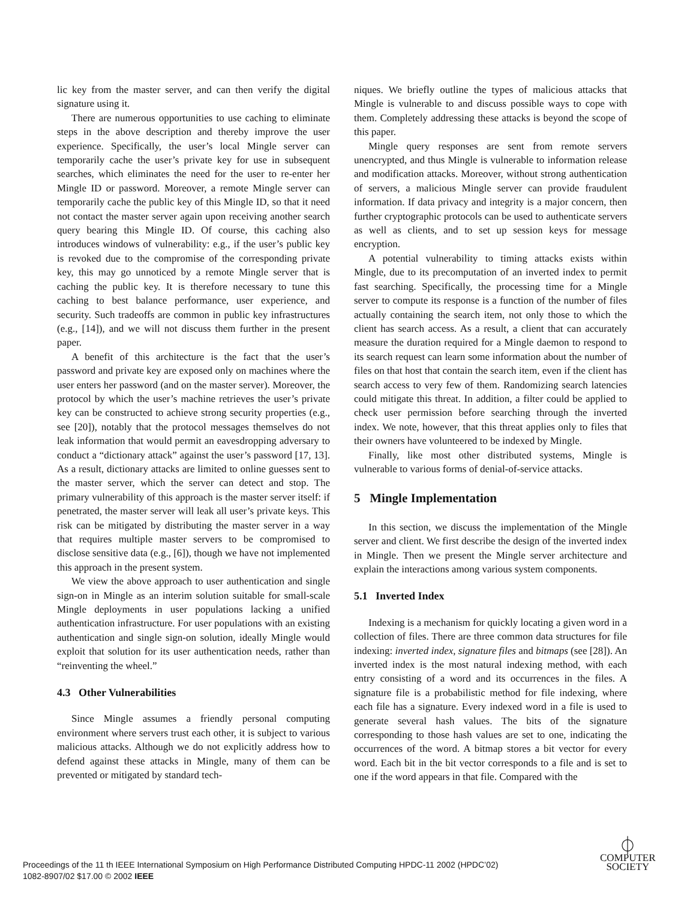lic key from the master server, and can then verify the digital signature using it.
There are numerous opportunities to use caching to eliminate steps in the above description and thereby improve the user experience. Specifically, the user’s local Mingle server can temporarily cache the user’s private key for use in subsequent searches, which eliminates the need for the user to re-enter her Mingle ID or password. Moreover, a remote Mingle server can temporarily cache the public key of this Mingle ID, so that it need not contact the master server again upon receiving another search query bearing this Mingle ID. Of course, this caching also introduces windows of vulnerability: e.g., if the user’s public key is revoked due to the compromise of the corresponding private key, this may go unnoticed by a remote Mingle server that is caching the public key. It is therefore necessary to tune this caching to best balance performance, user experience, and security. Such tradeoffs are common in public key infrastructures (e.g., [14]), and we will not discuss them further in the present paper.
A benefit of this architecture is the fact that the user’s password and private key are exposed only on machines where the user enters her password (and on the master server). Moreover, the protocol by which the user’s machine retrieves the user’s private key can be constructed to achieve strong security properties (e.g., see [20]), notably that the protocol messages themselves do not leak information that would permit an eavesdropping adversary to conduct a “dictionary attack” against the user’s password [17, 13]. As a result, dictionary attacks are limited to online guesses sent to the master server, which the server can detect and stop. The primary vulnerability of this approach is the master server itself: if penetrated, the master server will leak all user’s private keys. This risk can be mitigated by distributing the master server in a way that requires multiple master servers to be compromised to disclose sensitive data (e.g., [6]), though we have not implemented this approach in the present system.
We view the above approach to user authentication and single sign-on in Mingle as an interim solution suitable for small-scale Mingle deployments in user populations lacking a unified authentication infrastructure. For user populations with an existing authentication and single sign-on solution, ideally Mingle would exploit that solution for its user authentication needs, rather than “reinventing the wheel.”
4.3 Other Vulnerabilities
Since Mingle assumes a friendly personal computing environment where servers trust each other, it is subject to various malicious attacks. Although we do not explicitly address how to defend against these attacks in Mingle, many of them can be prevented or mitigated by standard tech-
niques. We briefly outline the types of malicious attacks that Mingle is vulnerable to and discuss possible ways to cope with them. Completely addressing these attacks is beyond the scope of this paper.
Mingle query responses are sent from remote servers unencrypted, and thus Mingle is vulnerable to information release and modification attacks. Moreover, without strong authentication of servers, a malicious Mingle server can provide fraudulent information. If data privacy and integrity is a major concern, then further cryptographic protocols can be used to authenticate servers as well as clients, and to set up session keys for message encryption.
A potential vulnerability to timing attacks exists within Mingle, due to its precomputation of an inverted index to permit fast searching. Specifically, the processing time for a Mingle server to compute its response is a function of the number of files actually containing the search item, not only those to which the client has search access. As a result, a client that can accurately measure the duration required for a Mingle daemon to respond to its search request can learn some information about the number of files on that host that contain the search item, even if the client has search access to very few of them. Randomizing search latencies could mitigate this threat. In addition, a filter could be applied to check user permission before searching through the inverted index. We note, however, that this threat applies only to files that their owners have volunteered to be indexed by Mingle.
Finally, like most other distributed systems, Mingle is vulnerable to various forms of denial-of-service attacks.
5 Mingle Implementation
In this section, we discuss the implementation of the Mingle server and client. We first describe the design of the inverted index in Mingle. Then we present the Mingle server architecture and explain the interactions among various system components.
5.1 Inverted Index
Indexing is a mechanism for quickly locating a given word in a collection of files. There are three common data structures for file indexing: inverted index, signature files and bitmaps (see [28]). An inverted index is the most natural indexing method, with each entry consisting of a word and its occurrences in the files. A signature file is a probabilistic method for file indexing, where each file has a signature. Every indexed word in a file is used to generate several hash values. The bits of the signature corresponding to those hash values are set to one, indicating the occurrences of the word. A bitmap stores a bit vector for every word. Each bit in the bit vector corresponds to a file and is set to one if the word appears in that file. Compared with the
Proceedings of the 11 th IEEE International Symposium on High Performance Distributed Computing HPDC-11 2002 (HPDC’02)
1082-8907/02 $17.00 © 2002 IEEE
⏀
COMPUTER
SOCIETY